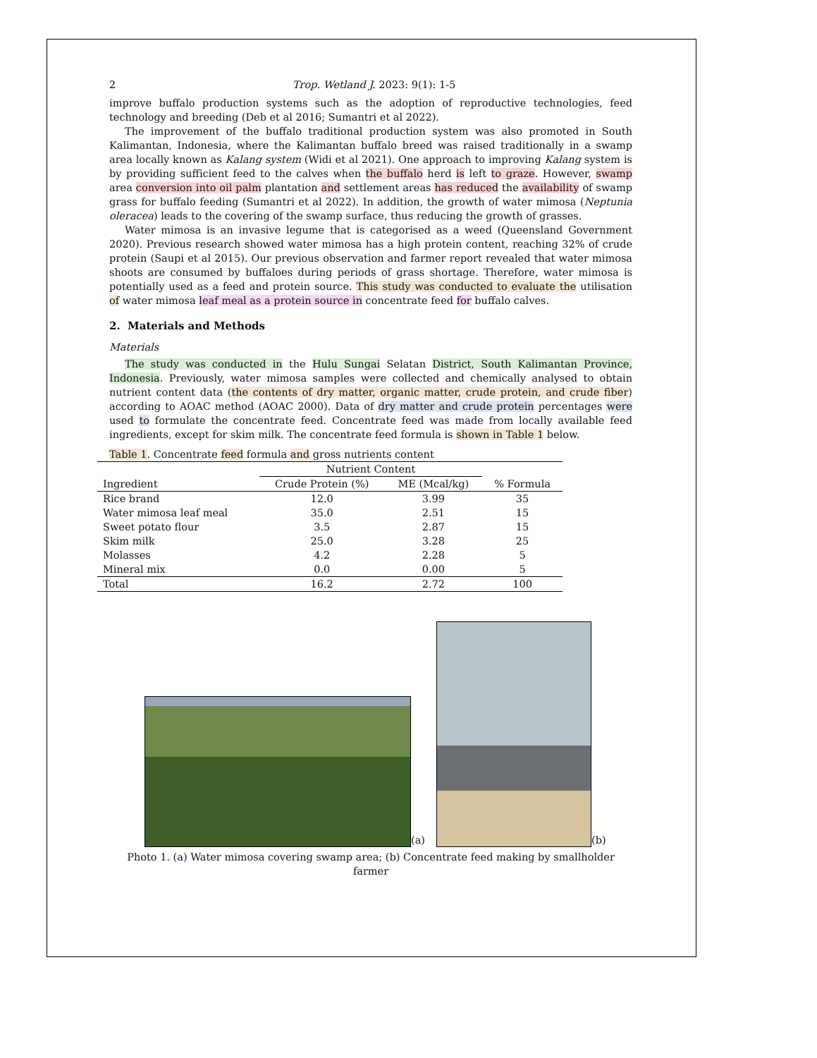2 Trop. Wetland J. 2023: 9(1): 1-5
improve buffalo production systems such as the adoption of reproductive technologies, feed technology and breeding (Deb et al 2016; Sumantri et al 2022).
The improvement of the buffalo traditional production system was also promoted in South Kalimantan, Indonesia, where the Kalimantan buffalo breed was raised traditionally in a swamp area locally known as Kalang system (Widi et al 2021). One approach to improving Kalang system is by providing sufficient feed to the calves when the buffalo herd is left to graze. However, swamp area conversion into oil palm plantation and settlement areas has reduced the availability of swamp grass for buffalo feeding (Sumantri et al 2022). In addition, the growth of water mimosa (Neptunia oleracea) leads to the covering of the swamp surface, thus reducing the growth of grasses.
Water mimosa is an invasive legume that is categorised as a weed (Queensland Government 2020). Previous research showed water mimosa has a high protein content, reaching 32% of crude protein (Saupi et al 2015). Our previous observation and farmer report revealed that water mimosa shoots are consumed by buffaloes during periods of grass shortage. Therefore, water mimosa is potentially used as a feed and protein source. This study was conducted to evaluate the utilisation of water mimosa leaf meal as a protein source in concentrate feed for buffalo calves.
2. Materials and Methods
Materials
The study was conducted in the Hulu Sungai Selatan District, South Kalimantan Province, Indonesia. Previously, water mimosa samples were collected and chemically analysed to obtain nutrient content data (the contents of dry matter, organic matter, crude protein, and crude fiber) according to AOAC method (AOAC 2000). Data of dry matter and crude protein percentages were used to formulate the concentrate feed. Concentrate feed was made from locally available feed ingredients, except for skim milk. The concentrate feed formula is shown in Table 1 below.
Table 1. Concentrate feed formula and gross nutrients content
| | Nutrient Content | | |
| --- | --- | --- | --- |
| Ingredient | Crude Protein (%) | ME (Mcal/kg) | % Formula |
| Rice brand | 12.0 | 3.99 | 35 |
| Water mimosa leaf meal | 35.0 | 2.51 | 15 |
| Sweet potato flour | 3.5 | 2.87 | 15 |
| Skim milk | 25.0 | 3.28 | 25 |
| Molasses | 4.2 | 2.28 | 5 |
| Mineral mix | 0.0 | 0.00 | 5 |
| Total | 16.2 | 2.72 | 100 |
(a)
(b)
Photo 1. (a) Water mimosa covering swamp area; (b) Concentrate feed making by smallholder farmer